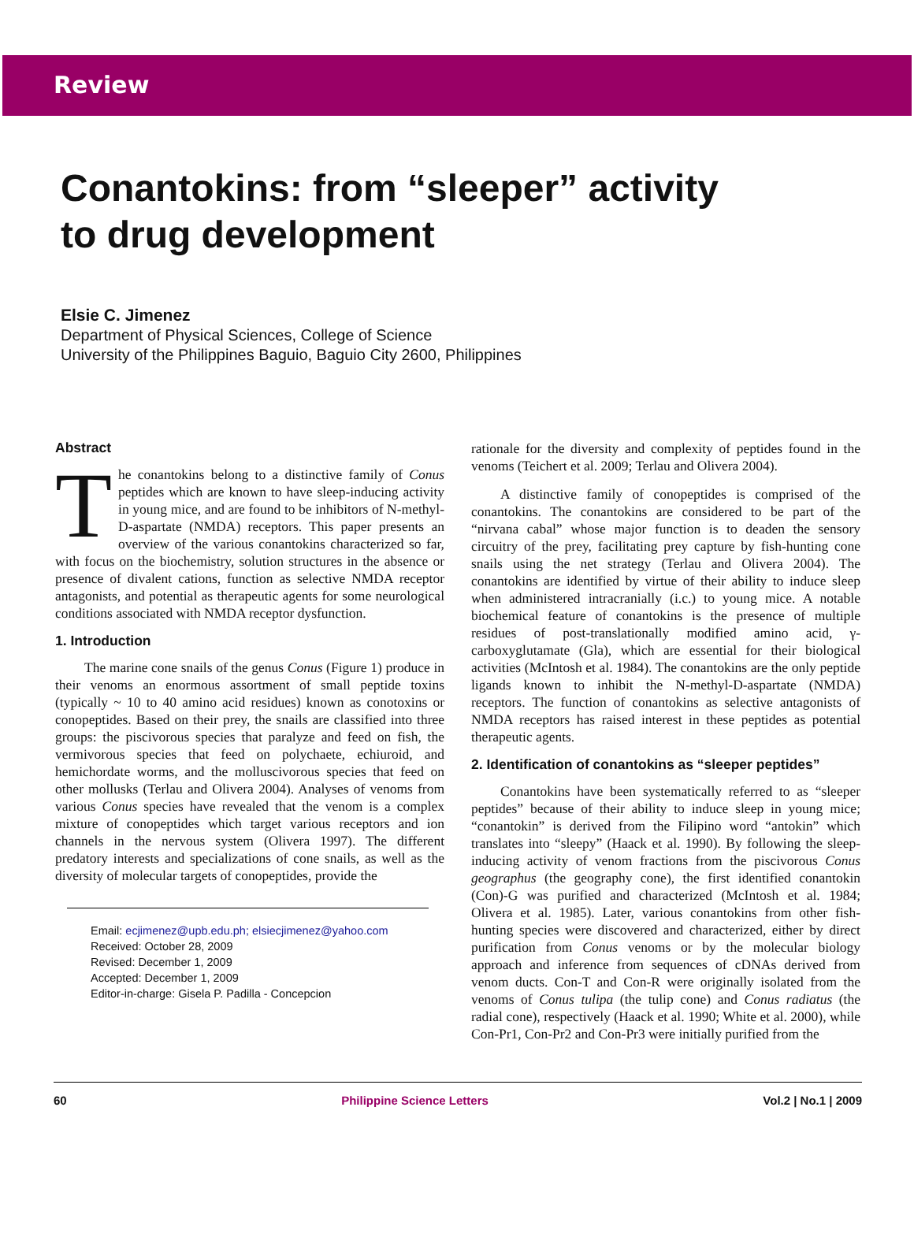Review
Conantokins: from “sleeper” activity
to drug development
Elsie C. Jimenez
Department of Physical Sciences, College of Science
University of the Philippines Baguio, Baguio City 2600, Philippines
Abstract
The conantokins belong to a distinctive family of Conus peptides which are known to have sleep-inducing activity in young mice, and are found to be inhibitors of N-methyl-D-aspartate (NMDA) receptors. This paper presents an overview of the various conantokins characterized so far, with focus on the biochemistry, solution structures in the absence or presence of divalent cations, function as selective NMDA receptor antagonists, and potential as therapeutic agents for some neurological conditions associated with NMDA receptor dysfunction.
1. Introduction
The marine cone snails of the genus Conus (Figure 1) produce in their venoms an enormous assortment of small peptide toxins (typically ~ 10 to 40 amino acid residues) known as conotoxins or conopeptides. Based on their prey, the snails are classified into three groups: the piscivorous species that paralyze and feed on fish, the vermivorous species that feed on polychaete, echiuroid, and hemichordate worms, and the molluscivorous species that feed on other mollusks (Terlau and Olivera 2004). Analyses of venoms from various Conus species have revealed that the venom is a complex mixture of conopeptides which target various receptors and ion channels in the nervous system (Olivera 1997). The different predatory interests and specializations of cone snails, as well as the diversity of molecular targets of conopeptides, provide the
Email: ecjimenez@upb.edu.ph; elsiecjimenez@yahoo.com
Received: October 28, 2009
Revised: December 1, 2009
Accepted: December 1, 2009
Editor-in-charge: Gisela P. Padilla - Concepcion
rationale for the diversity and complexity of peptides found in the venoms (Teichert et al. 2009; Terlau and Olivera 2004).
A distinctive family of conopeptides is comprised of the conantokins. The conantokins are considered to be part of the “nirvana cabal” whose major function is to deaden the sensory circuitry of the prey, facilitating prey capture by fish-hunting cone snails using the net strategy (Terlau and Olivera 2004). The conantokins are identified by virtue of their ability to induce sleep when administered intracranially (i.c.) to young mice. A notable biochemical feature of conantokins is the presence of multiple residues of post-translationally modified amino acid, γ-carboxyglutamate (Gla), which are essential for their biological activities (McIntosh et al. 1984). The conantokins are the only peptide ligands known to inhibit the N-methyl-D-aspartate (NMDA) receptors. The function of conantokins as selective antagonists of NMDA receptors has raised interest in these peptides as potential therapeutic agents.
2. Identification of conantokins as “sleeper peptides”
Conantokins have been systematically referred to as “sleeper peptides” because of their ability to induce sleep in young mice; “conantokin” is derived from the Filipino word “antokin” which translates into “sleepy” (Haack et al. 1990). By following the sleep-inducing activity of venom fractions from the piscivorous Conus geographus (the geography cone), the first identified conantokin (Con)-G was purified and characterized (McIntosh et al. 1984; Olivera et al. 1985). Later, various conantokins from other fish-hunting species were discovered and characterized, either by direct purification from Conus venoms or by the molecular biology approach and inference from sequences of cDNAs derived from venom ducts. Con-T and Con-R were originally isolated from the venoms of Conus tulipa (the tulip cone) and Conus radiatus (the radial cone), respectively (Haack et al. 1990; White et al. 2000), while Con-Pr1, Con-Pr2 and Con-Pr3 were initially purified from the
60 Philippine Science Letters Vol.2 | No.1 | 2009